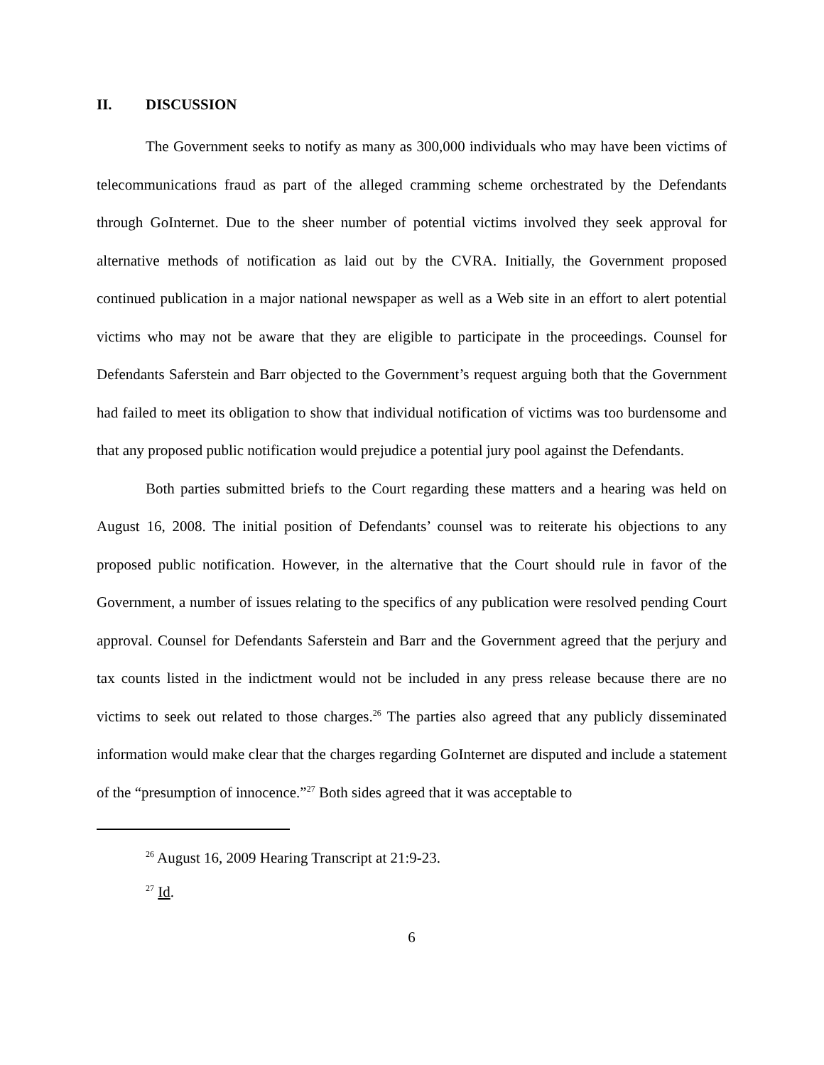II. DISCUSSION
The Government seeks to notify as many as 300,000 individuals who may have been victims of telecommunications fraud as part of the alleged cramming scheme orchestrated by the Defendants through GoInternet. Due to the sheer number of potential victims involved they seek approval for alternative methods of notification as laid out by the CVRA. Initially, the Government proposed continued publication in a major national newspaper as well as a Web site in an effort to alert potential victims who may not be aware that they are eligible to participate in the proceedings. Counsel for Defendants Saferstein and Barr objected to the Government’s request arguing both that the Government had failed to meet its obligation to show that individual notification of victims was too burdensome and that any proposed public notification would prejudice a potential jury pool against the Defendants.
Both parties submitted briefs to the Court regarding these matters and a hearing was held on August 16, 2008. The initial position of Defendants’ counsel was to reiterate his objections to any proposed public notification. However, in the alternative that the Court should rule in favor of the Government, a number of issues relating to the specifics of any publication were resolved pending Court approval. Counsel for Defendants Saferstein and Barr and the Government agreed that the perjury and tax counts listed in the indictment would not be included in any press release because there are no victims to seek out related to those charges.<sup>26</sup> The parties also agreed that any publicly disseminated information would make clear that the charges regarding GoInternet are disputed and include a statement of the “presumption of innocence.”<sup>27</sup> Both sides agreed that it was acceptable to
<sup>26</sup> August 16, 2009 Hearing Transcript at 21:9-23.
<sup>27</sup> Id.
6